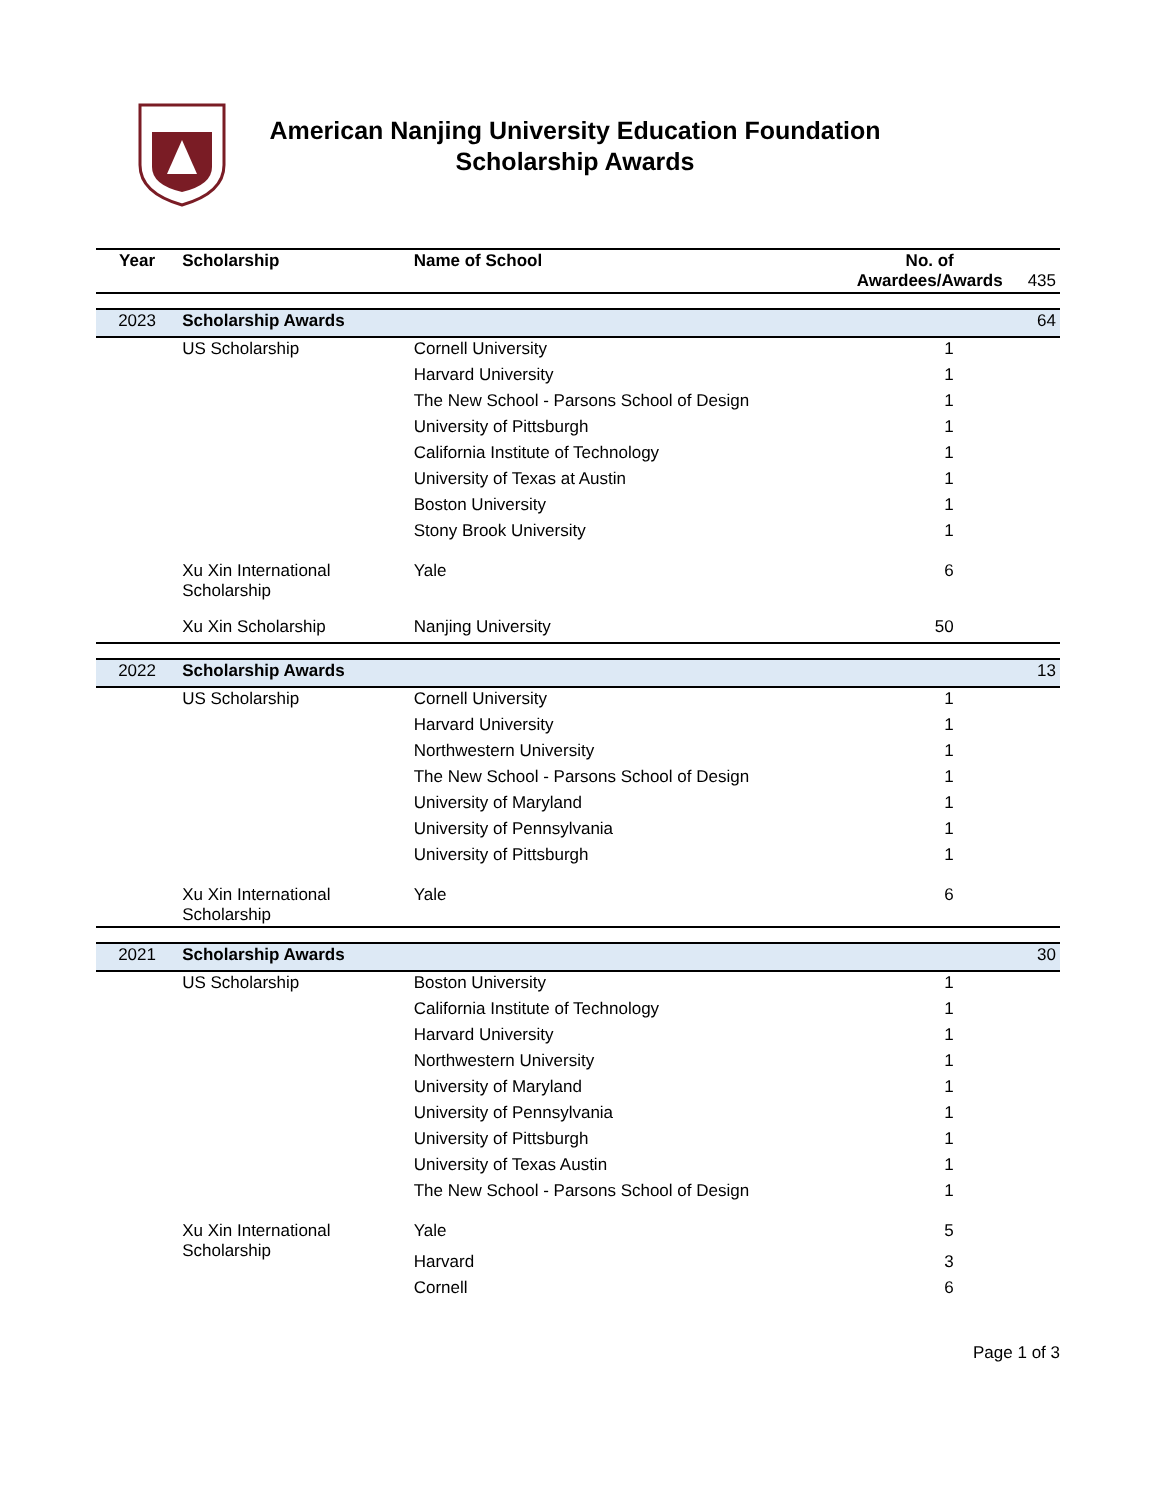American Nanjing University Education Foundation
Scholarship Awards
| Year | Scholarship | Name of School | No. of Awardees/Awards | 435 |
| --- | --- | --- | --- | --- |
| 2023 | Scholarship Awards | | | 64 |
| | US Scholarship | Cornell University | 1 | |
| | | Harvard University | 1 | |
| | | The New School - Parsons School of Design | 1 | |
| | | University of Pittsburgh | 1 | |
| | | California Institute of Technology | 1 | |
| | | University of Texas at Austin | 1 | |
| | | Boston University | 1 | |
| | | Stony Brook University | 1 | |
| | Xu Xin International Scholarship | Yale | 6 | |
| | Xu Xin Scholarship | Nanjing University | 50 | |
| 2022 | Scholarship Awards | | | 13 |
| | US Scholarship | Cornell University | 1 | |
| | | Harvard University | 1 | |
| | | Northwestern University | 1 | |
| | | The New School - Parsons School of Design | 1 | |
| | | University of Maryland | 1 | |
| | | University of Pennsylvania | 1 | |
| | | University of Pittsburgh | 1 | |
| | Xu Xin International Scholarship | Yale | 6 | |
| 2021 | Scholarship Awards | | | 30 |
| | US Scholarship | Boston University | 1 | |
| | | California Institute of Technology | 1 | |
| | | Harvard University | 1 | |
| | | Northwestern University | 1 | |
| | | University of Maryland | 1 | |
| | | University of Pennsylvania | 1 | |
| | | University of Pittsburgh | 1 | |
| | | University of Texas Austin | 1 | |
| | | The New School - Parsons School of Design | 1 | |
| | Xu Xin International Scholarship | Yale | 5 | |
| | | Harvard | 3 | |
| | | Cornell | 6 | |
Page 1 of 3